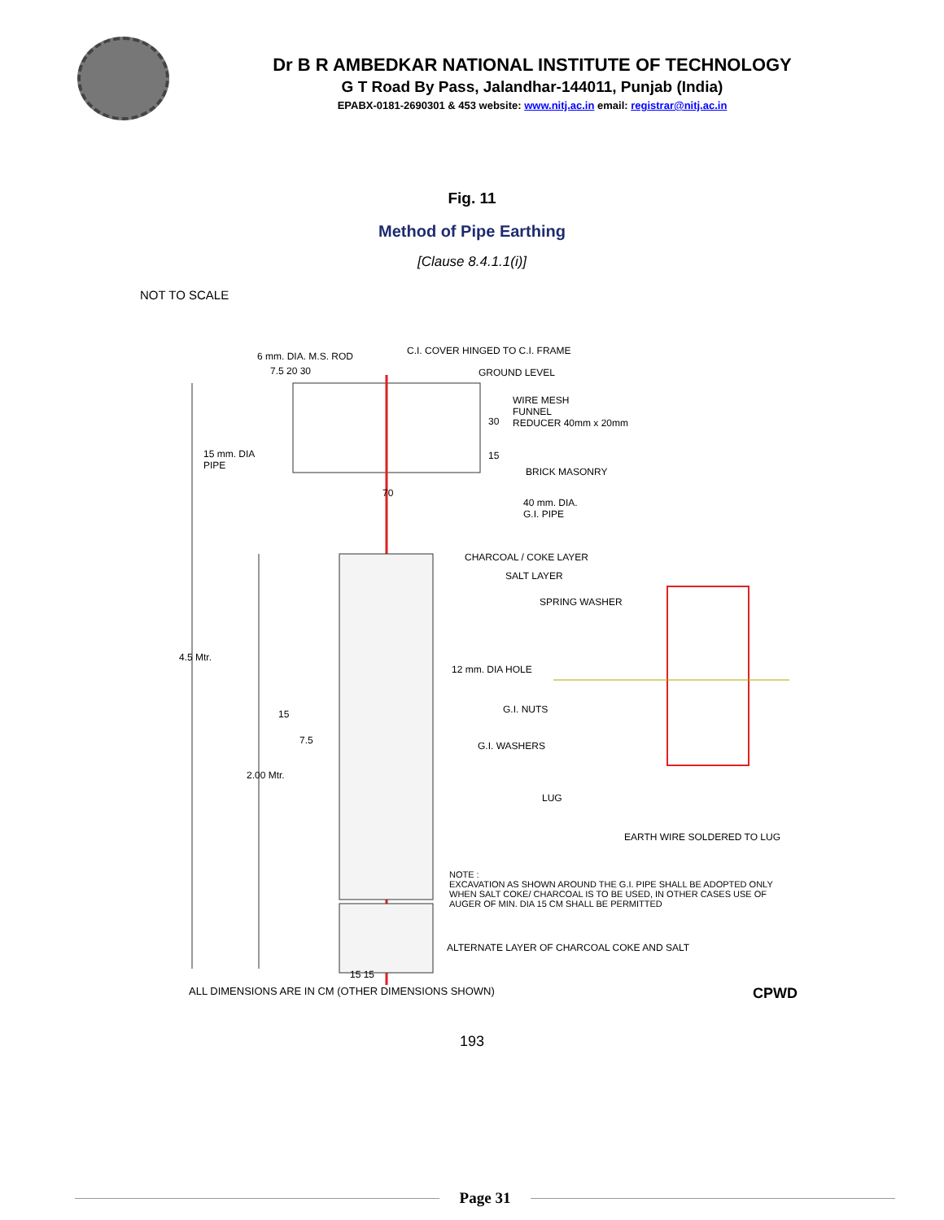Dr B R AMBEDKAR NATIONAL INSTITUTE OF TECHNOLOGY
G T Road By Pass, Jalandhar-144011, Punjab (India)
EPABX-0181-2690301 & 453 website: www.nitj.ac.in email: registrar@nitj.ac.in
Fig. 11
Method of Pipe Earthing
[Clause 8.4.1.1(i)]
NOT TO SCALE
6 mm. DIA. M.S. ROD
C.I. COVER HINGED TO C.I. FRAME
GROUND LEVEL
7.5 20 30
WIRE MESH
FUNNEL
REDUCER 40mm x 20mm
30
15 mm. DIA
PIPE
15
BRICK MASONRY
70
40 mm. DIA.
G.I. PIPE
CHARCOAL / COKE LAYER
SALT LAYER
SPRING WASHER
4.5 Mtr.
12 mm. DIA HOLE
15 G.I. NUTS
7.5 G.I. WASHERS
2.00 Mtr.
LUG
EARTH WIRE SOLDERED TO LUG
NOTE :
EXCAVATION AS SHOWN AROUND THE G.I. PIPE SHALL BE ADOPTED ONLY
WHEN SALT COKE/ CHARCOAL IS TO BE USED, IN OTHER CASES USE OF
AUGER OF MIN. DIA 15 CM SHALL BE PERMITTED
ALTERNATE LAYER OF CHARCOAL COKE AND SALT
15 15
ALL DIMENSIONS ARE IN CM (OTHER DIMENSIONS SHOWN) CPWD
193
Page 31